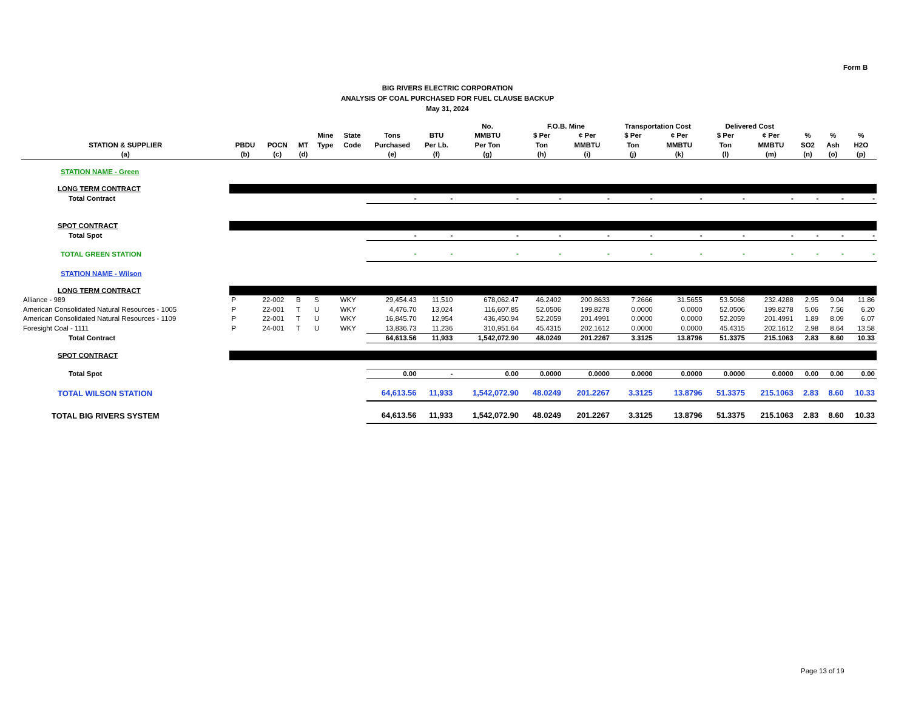Form B
BIG RIVERS ELECTRIC CORPORATION
ANALYSIS OF COAL PURCHASED FOR FUEL CLAUSE BACKUP
May 31, 2024
| | | | | | | | | No. | F.O.B. Mine | | Transportation Cost | | Delivered Cost | | | | |
| --- | --- | --- | --- | --- | --- | --- | --- | --- | --- | --- | --- | --- | --- | --- | --- | --- | --- |
| | | | | Mine | State | Tons | BTU | MMBTU | $ Per | ¢ Per | $ Per | ¢ Per | $ Per | ¢ Per | % | % | % |
| STATION & SUPPLIER | PBDU | POCN | MT | Type | Code | Purchased | Per Lb. | Per Ton | Ton | MMBTU | Ton | MMBTU | Ton | MMBTU | SO2 | Ash | H2O |
| (a) | (b) | (c) | (d) | | | (e) | (f) | (g) | (h) | (i) | (j) | (k) | (l) | (m) | (n) | (o) | (p) |
| STATION NAME - Green | | | | | | | | | | | | | | | | | |
| LONG TERM CONTRACT | | | | | | | | | | | | | | | | | |
| Total Contract | | | | | | - | - | - | - | - | - | - | - | - | - | - | - |
| SPOT CONTRACT | | | | | | | | | | | | | | | | | |
| Total Spot | | | | | | - | - | - | - | - | - | - | - | - | - | - | - |
| TOTAL GREEN STATION | | | | | | - | - | - | - | - | - | - | - | - | - | - | - |
| STATION NAME - Wilson | | | | | | | | | | | | | | | | | |
| LONG TERM CONTRACT | | | | | | | | | | | | | | | | | |
| Alliance - 989 | P | 22-002 | B | S | WKY | 29,454.43 | 11,510 | 678,062.47 | 46.2402 | 200.8633 | 7.2666 | 31.5655 | 53.5068 | 232.4288 | 2.95 | 9.04 | 11.86 |
| American Consolidated Natural Resources - 1005 | P | 22-001 | T | U | WKY | 4,476.70 | 13,024 | 116,607.85 | 52.0506 | 199.8278 | 0.0000 | 0.0000 | 52.0506 | 199.8278 | 5.06 | 7.56 | 6.20 |
| American Consolidated Natural Resources - 1109 | P | 22-001 | T | U | WKY | 16,845.70 | 12,954 | 436,450.94 | 52.2059 | 201.4991 | 0.0000 | 0.0000 | 52.2059 | 201.4991 | 1.89 | 8.09 | 6.07 |
| Foresight Coal - 1111 | P | 24-001 | T | U | WKY | 13,836.73 | 11,236 | 310,951.64 | 45.4315 | 202.1612 | 0.0000 | 0.0000 | 45.4315 | 202.1612 | 2.98 | 8.64 | 13.58 |
| Total Contract | | | | | | 64,613.56 | 11,933 | 1,542,072.90 | 48.0249 | 201.2267 | 3.3125 | 13.8796 | 51.3375 | 215.1063 | 2.83 | 8.60 | 10.33 |
| SPOT CONTRACT | | | | | | | | | | | | | | | | | |
| Total Spot | | | | | | 0.00 | - | 0.00 | 0.0000 | 0.0000 | 0.0000 | 0.0000 | 0.0000 | 0.0000 | 0.00 | 0.00 | 0.00 |
| TOTAL WILSON STATION | | | | | | 64,613.56 | 11,933 | 1,542,072.90 | 48.0249 | 201.2267 | 3.3125 | 13.8796 | 51.3375 | 215.1063 | 2.83 | 8.60 | 10.33 |
| TOTAL BIG RIVERS SYSTEM | | | | | | 64,613.56 | 11,933 | 1,542,072.90 | 48.0249 | 201.2267 | 3.3125 | 13.8796 | 51.3375 | 215.1063 | 2.83 | 8.60 | 10.33 |
Page 13 of 19